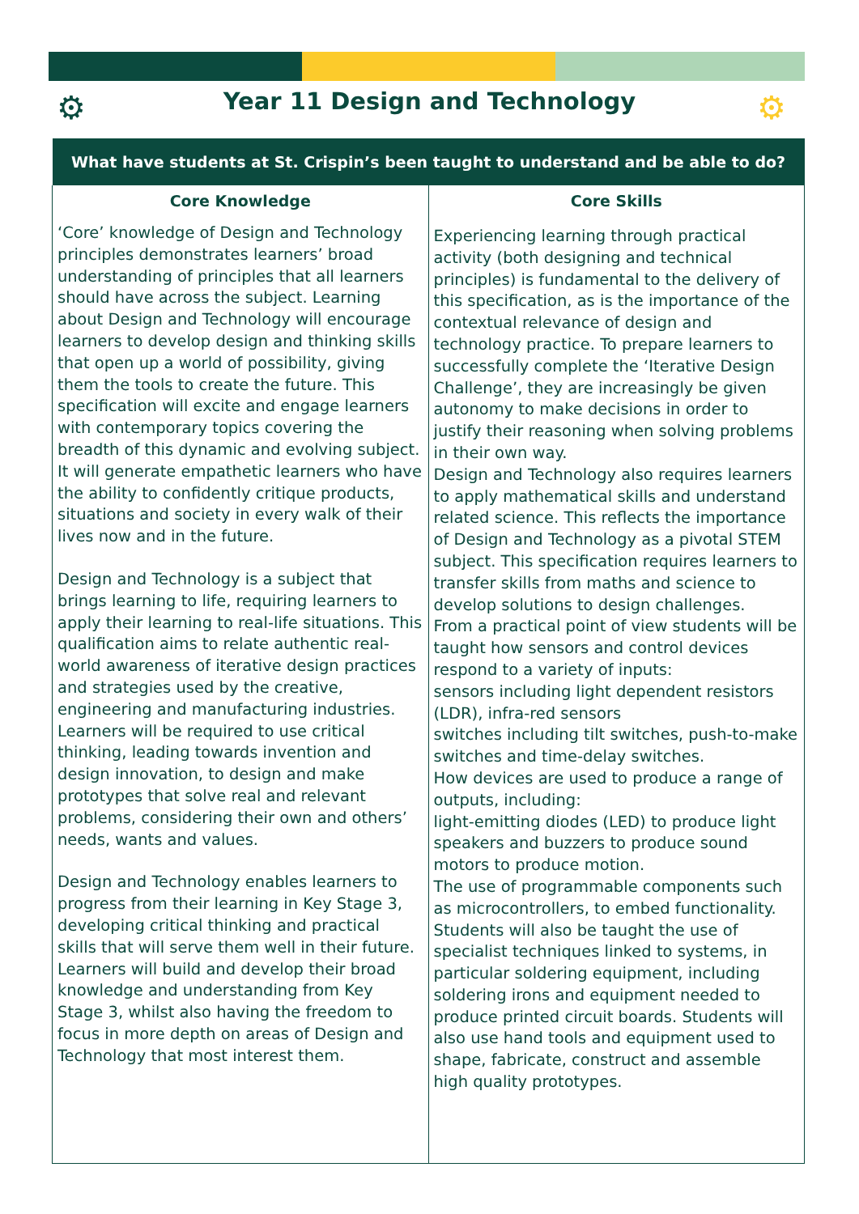⚙
Year 11 Design and Technology ⚙
| What have students at St. Crispin’s been taught to understand and be able to do? | |
| --- | --- |
| Core Knowledge | Core Skills |
| ‘Core’ knowledge of Design and Technology principles demonstrates learners’ broad understanding of principles that all learners should have across the subject. Learning about Design and Technology will encourage learners to develop design and thinking skills that open up a world of possibility, giving them the tools to create the future. This specification will excite and engage learners with contemporary topics covering the breadth of this dynamic and evolving subject. It will generate empathetic learners who have the ability to confidently critique products, situations and society in every walk of their lives now and in the future. Design and Technology is a subject that brings learning to life, requiring learners to apply their learning to real-life situations. This qualification aims to relate authentic real-world awareness of iterative design practices and strategies used by the creative, engineering and manufacturing industries. Learners will be required to use critical thinking, leading towards invention and design innovation, to design and make prototypes that solve real and relevant problems, considering their own and others’ needs, wants and values. Design and Technology enables learners to progress from their learning in Key Stage 3, developing critical thinking and practical skills that will serve them well in their future. Learners will build and develop their broad knowledge and understanding from Key Stage 3, whilst also having the freedom to focus in more depth on areas of Design and Technology that most interest them. | Experiencing learning through practical activity (both designing and technical principles) is fundamental to the delivery of this specification, as is the importance of the contextual relevance of design and technology practice. To prepare learners to successfully complete the ‘Iterative Design Challenge’, they are increasingly be given autonomy to make decisions in order to justify their reasoning when solving problems in their own way. Design and Technology also requires learners to apply mathematical skills and understand related science. This reflects the importance of Design and Technology as a pivotal STEM subject. This specification requires learners to transfer skills from maths and science to develop solutions to design challenges. From a practical point of view students will be taught how sensors and control devices respond to a variety of inputs: sensors including light dependent resistors (LDR), infra-red sensors switches including tilt switches, push-to-make switches and time-delay switches. How devices are used to produce a range of outputs, including: light-emitting diodes (LED) to produce light speakers and buzzers to produce sound motors to produce motion. The use of programmable components such as microcontrollers, to embed functionality. Students will also be taught the use of specialist techniques linked to systems, in particular soldering equipment, including soldering irons and equipment needed to produce printed circuit boards. Students will also use hand tools and equipment used to shape, fabricate, construct and assemble high quality prototypes. |